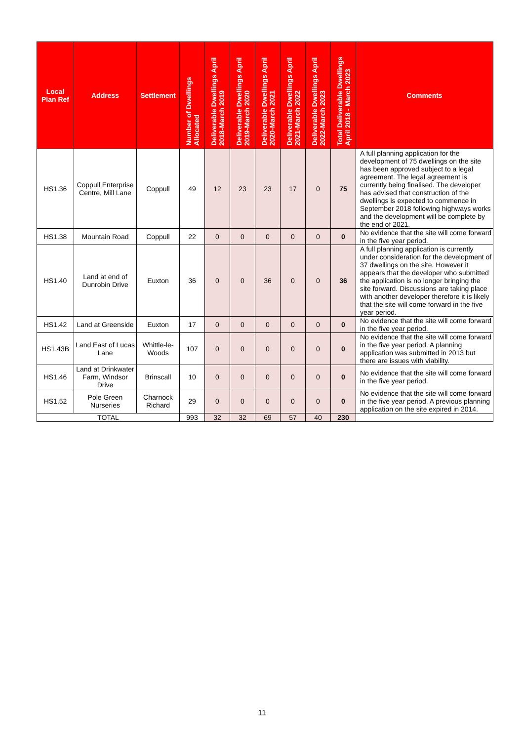| Local Plan Ref | Address | Settlement | Number of Dwellings Allocated | Deliverable Dwellings April 2018-March 2019 | Deliverable Dwellings April 2019-March 2020 | Deliverable Dwellings April 2020-March 2021 | Deliverable Dwellings April 2021-March 2022 | Deliverable Dwellings April 2022-March 2023 | Total Deliverable Dwellings April 2018 - March 2023 | Comments |
| --- | --- | --- | --- | --- | --- | --- | --- | --- | --- | --- |
| HS1.36 | Coppull Enterprise Centre, Mill Lane | Coppull | 49 | 12 | 23 | 23 | 17 | 0 | 75 | A full planning application for the development of 75 dwellings on the site has been approved subject to a legal agreement. The legal agreement is currently being finalised. The developer has advised that construction of the dwellings is expected to commence in September 2018 following highways works and the development will be complete by the end of 2021. |
| HS1.38 | Mountain Road | Coppull | 22 | 0 | 0 | 0 | 0 | 0 | 0 | No evidence that the site will come forward in the five year period. |
| HS1.40 | Land at end of Dunrobin Drive | Euxton | 36 | 0 | 0 | 36 | 0 | 0 | 36 | A full planning application is currently under consideration for the development of 37 dwellings on the site. However it appears that the developer who submitted the application is no longer bringing the site forward. Discussions are taking place with another developer therefore it is likely that the site will come forward in the five year period. |
| HS1.42 | Land at Greenside | Euxton | 17 | 0 | 0 | 0 | 0 | 0 | 0 | No evidence that the site will come forward in the five year period. |
| HS1.43B | Land East of Lucas Lane | Whittle-le-Woods | 107 | 0 | 0 | 0 | 0 | 0 | 0 | No evidence that the site will come forward in the five year period. A planning application was submitted in 2013 but there are issues with viability. |
| HS1.46 | Land at Drinkwater Farm, Windsor Drive | Brinscall | 10 | 0 | 0 | 0 | 0 | 0 | 0 | No evidence that the site will come forward in the five year period. |
| HS1.52 | Pole Green Nurseries | Charnock Richard | 29 | 0 | 0 | 0 | 0 | 0 | 0 | No evidence that the site will come forward in the five year period. A previous planning application on the site expired in 2014. |
| TOTAL | | | 993 | 32 | 32 | 69 | 57 | 40 | 230 | |
11